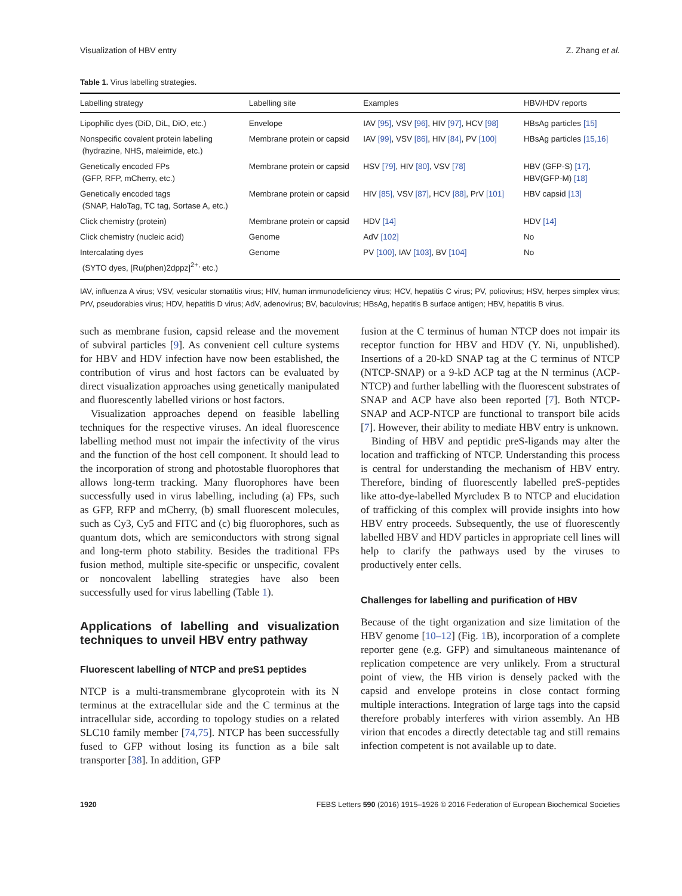Visualization of HBV entry Z. Zhang et al.
Table 1. Virus labelling strategies.
| Labelling strategy | Labelling site | Examples | HBV/HDV reports |
| --- | --- | --- | --- |
| Lipophilic dyes (DiD, DiL, DiO, etc.) | Envelope | IAV [95] , VSV [96] , HIV [97] , HCV [98] | HBsAg particles [15] |
| Nonspecific covalent protein labelling (hydrazine, NHS, maleimide, etc.) | Membrane protein or capsid | IAV [99] , VSV [86] , HIV [84] , PV [100] | HBsAg particles [15,16] |
| Genetically encoded FPs (GFP, RFP, mCherry, etc.) | Membrane protein or capsid | HSV [79] , HIV [80] , VSV [78] | HBV (GFP-S) [17] , HBV(GFP-M) [18] |
| Genetically encoded tags (SNAP, HaloTag, TC tag, Sortase A, etc.) | Membrane protein or capsid | HIV [85] , VSV [87] , HCV [88] , PrV [101] | HBV capsid [13] |
| Click chemistry (protein) | Membrane protein or capsid | HDV [14] | HDV [14] |
| Click chemistry (nucleic acid) | Genome | AdV [102] | No |
| Intercalating dyes (SYTO dyes, [Ru(phen)2dppz]<sup>2+,</sup> etc.) | Genome | PV [100] , IAV [103] , BV [104] | No |
IAV, influenza A virus; VSV, vesicular stomatitis virus; HIV, human immunodeficiency virus; HCV, hepatitis C virus; PV, poliovirus; HSV, herpes simplex virus; PrV, pseudorabies virus; HDV, hepatitis D virus; AdV, adenovirus; BV, baculovirus; HBsAg, hepatitis B surface antigen; HBV, hepatitis B virus.
such as membrane fusion, capsid release and the movement of subviral particles [9]. As convenient cell culture systems for HBV and HDV infection have now been established, the contribution of virus and host factors can be evaluated by direct visualization approaches using genetically manipulated and fluorescently labelled virions or host factors.
Visualization approaches depend on feasible labelling techniques for the respective viruses. An ideal fluorescence labelling method must not impair the infectivity of the virus and the function of the host cell component. It should lead to the incorporation of strong and photostable fluorophores that allows long-term tracking. Many fluorophores have been successfully used in virus labelling, including (a) FPs, such as GFP, RFP and mCherry, (b) small fluorescent molecules, such as Cy3, Cy5 and FITC and (c) big fluorophores, such as quantum dots, which are semiconductors with strong signal and long-term photo stability. Besides the traditional FPs fusion method, multiple site-specific or unspecific, covalent or noncovalent labelling strategies have also been successfully used for virus labelling (Table 1).
Applications of labelling and visualization techniques to unveil HBV entry pathway
Fluorescent labelling of NTCP and preS1 peptides
NTCP is a multi-transmembrane glycoprotein with its N terminus at the extracellular side and the C terminus at the intracellular side, according to topology studies on a related SLC10 family member [74,75]. NTCP has been successfully fused to GFP without losing its function as a bile salt transporter [38]. In addition, GFP
fusion at the C terminus of human NTCP does not impair its receptor function for HBV and HDV (Y. Ni, unpublished). Insertions of a 20-kD SNAP tag at the C terminus of NTCP (NTCP-SNAP) or a 9-kD ACP tag at the N terminus (ACP-NTCP) and further labelling with the fluorescent substrates of SNAP and ACP have also been reported [7]. Both NTCP-SNAP and ACP-NTCP are functional to transport bile acids [7]. However, their ability to mediate HBV entry is unknown.
Binding of HBV and peptidic preS-ligands may alter the location and trafficking of NTCP. Understanding this process is central for understanding the mechanism of HBV entry. Therefore, binding of fluorescently labelled preS-peptides like atto-dye-labelled Myrcludex B to NTCP and elucidation of trafficking of this complex will provide insights into how HBV entry proceeds. Subsequently, the use of fluorescently labelled HBV and HDV particles in appropriate cell lines will help to clarify the pathways used by the viruses to productively enter cells.
Challenges for labelling and purification of HBV
Because of the tight organization and size limitation of the HBV genome [10–12] (Fig. 1 B), incorporation of a complete reporter gene (e.g. GFP) and simultaneous maintenance of replication competence are very unlikely. From a structural point of view, the HB virion is densely packed with the capsid and envelope proteins in close contact forming multiple interactions. Integration of large tags into the capsid therefore probably interferes with virion assembly. An HB virion that encodes a directly detectable tag and still remains infection competent is not available up to date.
1920 FEBS Letters 590 (2016) 1915–1926 © 2016 Federation of European Biochemical Societies